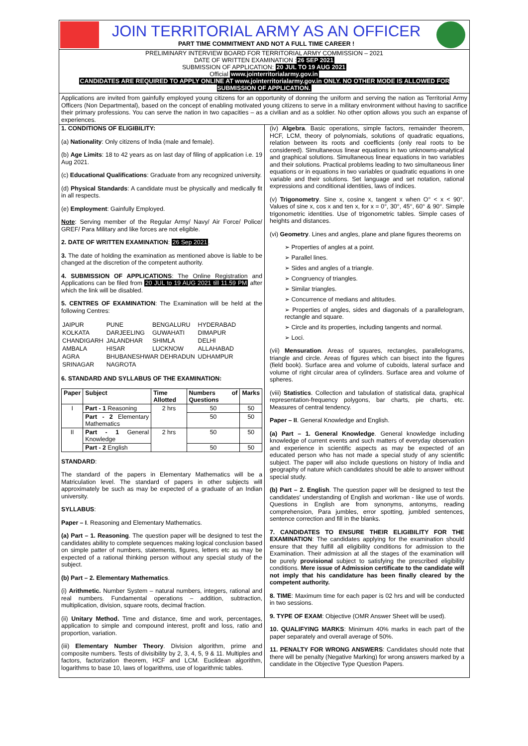JOIN TERRITORIAL ARMY AS AN OFFICER
PART TIME COMMITMENT AND NOT A FULL TIME CAREER !
PRELIMINARY INTERVIEW BOARD FOR TERRITORIAL ARMY COMMISSION – 2021
DATE OF WRITTEN EXAMINATION :26 SEP 2021
SUBMISSION OF APPLICATION: 20 JUL TO 19 AUG 2021
Official www.jointerritorialarmy.gov.in
CANDIDATES ARE REQUIRED TO APPLY ONLINE AT www.jointerritorialarmy.gov.in ONLY. NO OTHER MODE IS ALLOWED FOR SUBMISSION OF APPLICATION.
Applications are invited from gainfully employed young citizens for an opportunity of donning the uniform and serving the nation as Territorial Army Officers (Non Departmental), based on the concept of enabling motivated young citizens to serve in a military environment without having to sacrifice their primary professions. You can serve the nation in two capacities – as a civilian and as a soldier. No other option allows you such an expanse of experiences.
1. CONDITIONS OF ELIGIBILITY:
(a) Nationality: Only citizens of India (male and female).
(b) Age Limits: 18 to 42 years as on last day of filing of application i.e. 19 Aug 2021.
(c) Educational Qualifications: Graduate from any recognized university.
(d) Physical Standards: A candidate must be physically and medically fit in all respects.
(e) Employment: Gainfully Employed.
Note: Serving member of the Regular Army/ Navy/ Air Force/ Police/ GREF/ Para Military and like forces are not eligible.
2. DATE OF WRITTEN EXAMINATION: 26 Sep 2021.
3. The date of holding the examination as mentioned above is liable to be changed at the discretion of the competent authority.
4. SUBMISSION OF APPLICATIONS: The Online Registration and Applications can be filed from 20 JUL to 19 AUG 2021 till 11.59 PM after which the link will be disabled.
5. CENTRES OF EXAMINATION: The Examination will be held at the following Centres:
| JAIPUR | PUNE | BENGALURU | HYDERABAD |
| KOLKATA | DARJEELING | GUWAHATI | DIMAPUR |
| CHANDIGARH | JALANDHAR | SHIMLA | DELHI |
| AMBALA | HISAR | LUCKNOW | ALLAHABAD |
| AGRA | BHUBANESHWAR DEHRADUN | | UDHAMPUR |
| SRINAGAR | NAGROTA | | |
6. STANDARD AND SYLLABUS OF THE EXAMINATION:
| Paper | Subject | Time Allotted | Numbers of Questions | Marks |
| --- | --- | --- | --- | --- |
| I | Part - 1 Reasoning | 2 hrs | 50 | 50 |
| | Part - 2 Elementary Mathematics | | 50 | 50 |
| II | Part - 1 General Knowledge | 2 hrs | 50 | 50 |
| | Part - 2 English | | 50 | 50 |
STANDARD:
The standard of the papers in Elementary Mathematics will be a Matriculation level. The standard of papers in other subjects will approximately be such as may be expected of a graduate of an Indian university.
SYLLABUS:
Paper – I. Reasoning and Elementary Mathematics.
(a) Part – 1. Reasoning. The question paper will be designed to test the candidates ability to complete sequences making logical conclusion based on simple patter of numbers, statements, figures, letters etc as may be expected of a rational thinking person without any special study of the subject.
(b) Part – 2. Elementary Mathematics.
(i) Arithmetic. Number System – natural numbers, integers, rational and real numbers. Fundamental operations – addition, subtraction, multiplication, division, square roots, decimal fraction.
(ii) Unitary Method. Time and distance, time and work, percentages, application to simple and compound interest, profit and loss, ratio and proportion, variation.
(iii) Elementary Number Theory. Division algorithm, prime and composite numbers. Tests of divisibility by 2, 3, 4, 5, 9 & 11. Multiples and factors, factorization theorem, HCF and LCM. Euclidean algorithm, logarithms to base 10, laws of logarithms, use of logarithmic tables.
(iv) Algebra. Basic operations, simple factors, remainder theorem, HCF, LCM, theory of polynomials, solutions of quadratic equations, relation between its roots and coefficients (only real roots to be considered). Simultaneous linear equations in two unknowns-analytical and graphical solutions. Simultaneous linear equations in two variables and their solutions. Practical problems leading to two simultaneous liner equations or in equations in two variables or quadratic equations in one variable and their solutions. Set language and set notation, rational expressions and conditional identities, laws of indices.
(v) Trigonometry. Sine x, cosine x, tangent x when O° < x < 90°. Values of sine x, cos x and ten x, for x = 0°, 30°, 45°, 60° & 90°. Simple trigonometric identities. Use of trigonometric tables. Simple cases of heights and distances.
(vi) Geometry. Lines and angles, plane and plane figures theorems on
➢ Properties of angles at a point.
➢ Parallel lines.
➢ Sides and angles of a triangle.
➢ Congruency of triangles.
➢ Similar triangles.
➢ Concurrence of medians and altitudes.
➢ Properties of angles, sides and diagonals of a parallelogram, rectangle and square.
➢ Circle and its properties, including tangents and normal.
➢ Loci.
(vii) Mensuration. Areas of squares, rectangles, parallelograms, triangle and circle. Areas of figures which can bisect into the figures (field book). Surface area and volume of cuboids, lateral surface and volume of right circular area of cylinders. Surface area and volume of spheres.
(viii) Statistics. Collection and tabulation of statistical data, graphical representation-frequency polygons, bar charts, pie charts, etc. Measures of central tendency.
Paper – II. General Knowledge and English.
(a) Part – 1. General Knowledge. General knowledge including knowledge of current events and such matters of everyday observation and experience in scientific aspects as may be expected of an educated person who has not made a special study of any scientific subject. The paper will also include questions on history of India and geography of nature which candidates should be able to answer without special study.
(b) Part – 2. English. The question paper will be designed to test the candidates' understanding of English and workman - like use of words. Questions in English are from synonyms, antonyms, reading comprehension, Para jumbles, error spotting, jumbled sentences, sentence correction and fill in the blanks.
7. CANDIDATES TO ENSURE THEIR ELIGIBILITY FOR THE EXAMINATION: The candidates applying for the examination should ensure that they fulfill all eligibility conditions for admission to the Examination. Their admission at all the stages of the examination will be purely provisional subject to satisfying the prescribed eligibility conditions. Mere issue of Admission certificate to the candidate will not imply that his candidature has been finally cleared by the competent authority.
8. TIME: Maximum time for each paper is 02 hrs and will be conducted in two sessions.
9. TYPE OF EXAM: Objective (OMR Answer Sheet will be used).
10. QUALIFYING MARKS: Minimum 40% marks in each part of the paper separately and overall average of 50%.
11. PENALTY FOR WRONG ANSWERS: Candidates should note that there will be penalty (Negative Marking) for wrong answers marked by a candidate in the Objective Type Question Papers.